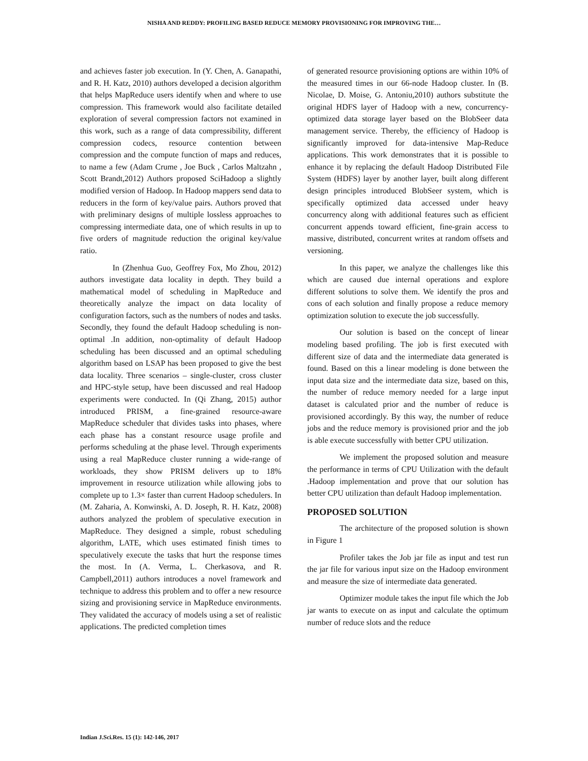NISHA AND REDDY: PROFILING BASED REDUCE MEMORY PROVISIONING FOR IMPROVING THE…
and achieves faster job execution. In (Y. Chen, A. Ganapathi, and R. H. Katz, 2010) authors developed a decision algorithm that helps MapReduce users identify when and where to use compression. This framework would also facilitate detailed exploration of several compression factors not examined in this work, such as a range of data compressibility, different compression codecs, resource contention between compression and the compute function of maps and reduces, to name a few (Adam Crume , Joe Buck , Carlos Maltzahn , Scott Brandt,2012) Authors proposed SciHadoop a slightly modified version of Hadoop. In Hadoop mappers send data to reducers in the form of key/value pairs. Authors proved that with preliminary designs of multiple lossless approaches to compressing intermediate data, one of which results in up to five orders of magnitude reduction the original key/value ratio.
In (Zhenhua Guo, Geoffrey Fox, Mo Zhou, 2012) authors investigate data locality in depth. They build a mathematical model of scheduling in MapReduce and theoretically analyze the impact on data locality of configuration factors, such as the numbers of nodes and tasks. Secondly, they found the default Hadoop scheduling is non-optimal .In addition, non-optimality of default Hadoop scheduling has been discussed and an optimal scheduling algorithm based on LSAP has been proposed to give the best data locality. Three scenarios – single-cluster, cross cluster and HPC-style setup, have been discussed and real Hadoop experiments were conducted. In (Qi Zhang, 2015) author introduced PRISM, a fine-grained resource-aware MapReduce scheduler that divides tasks into phases, where each phase has a constant resource usage profile and performs scheduling at the phase level. Through experiments using a real MapReduce cluster running a wide-range of workloads, they show PRISM delivers up to 18% improvement in resource utilization while allowing jobs to complete up to 1.3× faster than current Hadoop schedulers. In (M. Zaharia, A. Konwinski, A. D. Joseph, R. H. Katz, 2008) authors analyzed the problem of speculative execution in MapReduce. They designed a simple, robust scheduling algorithm, LATE, which uses estimated finish times to speculatively execute the tasks that hurt the response times the most. In (A. Verma, L. Cherkasova, and R. Campbell,2011) authors introduces a novel framework and technique to address this problem and to offer a new resource sizing and provisioning service in MapReduce environments. They validated the accuracy of models using a set of realistic applications. The predicted completion times
of generated resource provisioning options are within 10% of the measured times in our 66-node Hadoop cluster. In (B. Nicolae, D. Moise, G. Antoniu,2010) authors substitute the original HDFS layer of Hadoop with a new, concurrency-optimized data storage layer based on the BlobSeer data management service. Thereby, the efficiency of Hadoop is significantly improved for data-intensive Map-Reduce applications. This work demonstrates that it is possible to enhance it by replacing the default Hadoop Distributed File System (HDFS) layer by another layer, built along different design principles introduced BlobSeer system, which is specifically optimized data accessed under heavy concurrency along with additional features such as efficient concurrent appends toward efficient, fine-grain access to massive, distributed, concurrent writes at random offsets and versioning.
In this paper, we analyze the challenges like this which are caused due internal operations and explore different solutions to solve them. We identify the pros and cons of each solution and finally propose a reduce memory optimization solution to execute the job successfully.
Our solution is based on the concept of linear modeling based profiling. The job is first executed with different size of data and the intermediate data generated is found. Based on this a linear modeling is done between the input data size and the intermediate data size, based on this, the number of reduce memory needed for a large input dataset is calculated prior and the number of reduce is provisioned accordingly. By this way, the number of reduce jobs and the reduce memory is provisioned prior and the job is able execute successfully with better CPU utilization.
We implement the proposed solution and measure the performance in terms of CPU Utilization with the default .Hadoop implementation and prove that our solution has better CPU utilization than default Hadoop implementation.
PROPOSED SOLUTION
The architecture of the proposed solution is shown in Figure 1
Profiler takes the Job jar file as input and test run the jar file for various input size on the Hadoop environment and measure the size of intermediate data generated.
Optimizer module takes the input file which the Job jar wants to execute on as input and calculate the optimum number of reduce slots and the reduce
Indian J.Sci.Res. 15 (1): 142-146, 2017